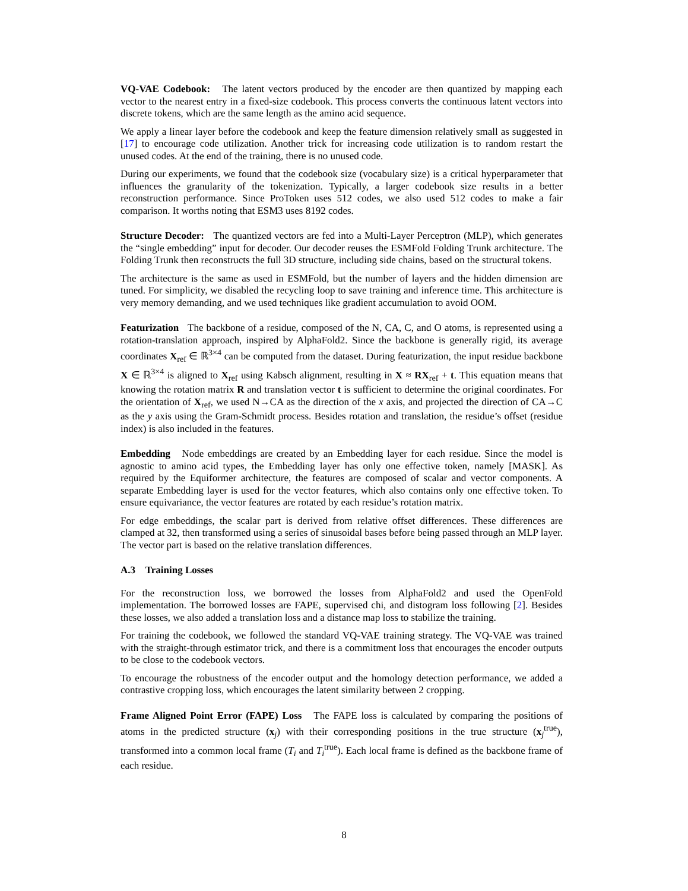VQ-VAE Codebook: The latent vectors produced by the encoder are then quantized by mapping each vector to the nearest entry in a fixed-size codebook. This process converts the continuous latent vectors into discrete tokens, which are the same length as the amino acid sequence.
We apply a linear layer before the codebook and keep the feature dimension relatively small as suggested in [17] to encourage code utilization. Another trick for increasing code utilization is to random restart the unused codes. At the end of the training, there is no unused code.
During our experiments, we found that the codebook size (vocabulary size) is a critical hyperparameter that influences the granularity of the tokenization. Typically, a larger codebook size results in a better reconstruction performance. Since ProToken uses 512 codes, we also used 512 codes to make a fair comparison. It worths noting that ESM3 uses 8192 codes.
Structure Decoder: The quantized vectors are fed into a Multi-Layer Perceptron (MLP), which generates the “single embedding” input for decoder. Our decoder reuses the ESMFold Folding Trunk architecture. The Folding Trunk then reconstructs the full 3D structure, including side chains, based on the structural tokens.
The architecture is the same as used in ESMFold, but the number of layers and the hidden dimension are tuned. For simplicity, we disabled the recycling loop to save training and inference time. This architecture is very memory demanding, and we used techniques like gradient accumulation to avoid OOM.
Featurization The backbone of a residue, composed of the N, CA, C, and O atoms, is represented using a rotation-translation approach, inspired by AlphaFold2. Since the backbone is generally rigid, its average coordinates X<sub>ref</sub> ∈ ℝ<sup>3×4</sup> can be computed from the dataset. During featurization, the input residue backbone X ∈ ℝ<sup>3×4</sup> is aligned to X<sub>ref</sub> using Kabsch alignment, resulting in X ≈ RX<sub>ref</sub> + t. This equation means that knowing the rotation matrix R and translation vector t is sufficient to determine the original coordinates. For the orientation of X<sub>ref</sub>, we used N→CA as the direction of the x axis, and projected the direction of CA→C as the y axis using the Gram-Schmidt process. Besides rotation and translation, the residue’s offset (residue index) is also included in the features.
Embedding Node embeddings are created by an Embedding layer for each residue. Since the model is agnostic to amino acid types, the Embedding layer has only one effective token, namely [MASK]. As required by the Equiformer architecture, the features are composed of scalar and vector components. A separate Embedding layer is used for the vector features, which also contains only one effective token. To ensure equivariance, the vector features are rotated by each residue’s rotation matrix.
For edge embeddings, the scalar part is derived from relative offset differences. These differences are clamped at 32, then transformed using a series of sinusoidal bases before being passed through an MLP layer. The vector part is based on the relative translation differences.
A.3 Training Losses
For the reconstruction loss, we borrowed the losses from AlphaFold2 and used the OpenFold implementation. The borrowed losses are FAPE, supervised chi, and distogram loss following [2]. Besides these losses, we also added a translation loss and a distance map loss to stabilize the training.
For training the codebook, we followed the standard VQ-VAE training strategy. The VQ-VAE was trained with the straight-through estimator trick, and there is a commitment loss that encourages the encoder outputs to be close to the codebook vectors.
To encourage the robustness of the encoder output and the homology detection performance, we added a contrastive cropping loss, which encourages the latent similarity between 2 cropping.
Frame Aligned Point Error (FAPE) Loss The FAPE loss is calculated by comparing the positions of atoms in the predicted structure (x<sub>j</sub>) with their corresponding positions in the true structure (x<sub>j</sub><sup>true</sup>), transformed into a common local frame (T<sub>i</sub> and T<sub>i</sub><sup>true</sup>). Each local frame is defined as the backbone frame of each residue.
8